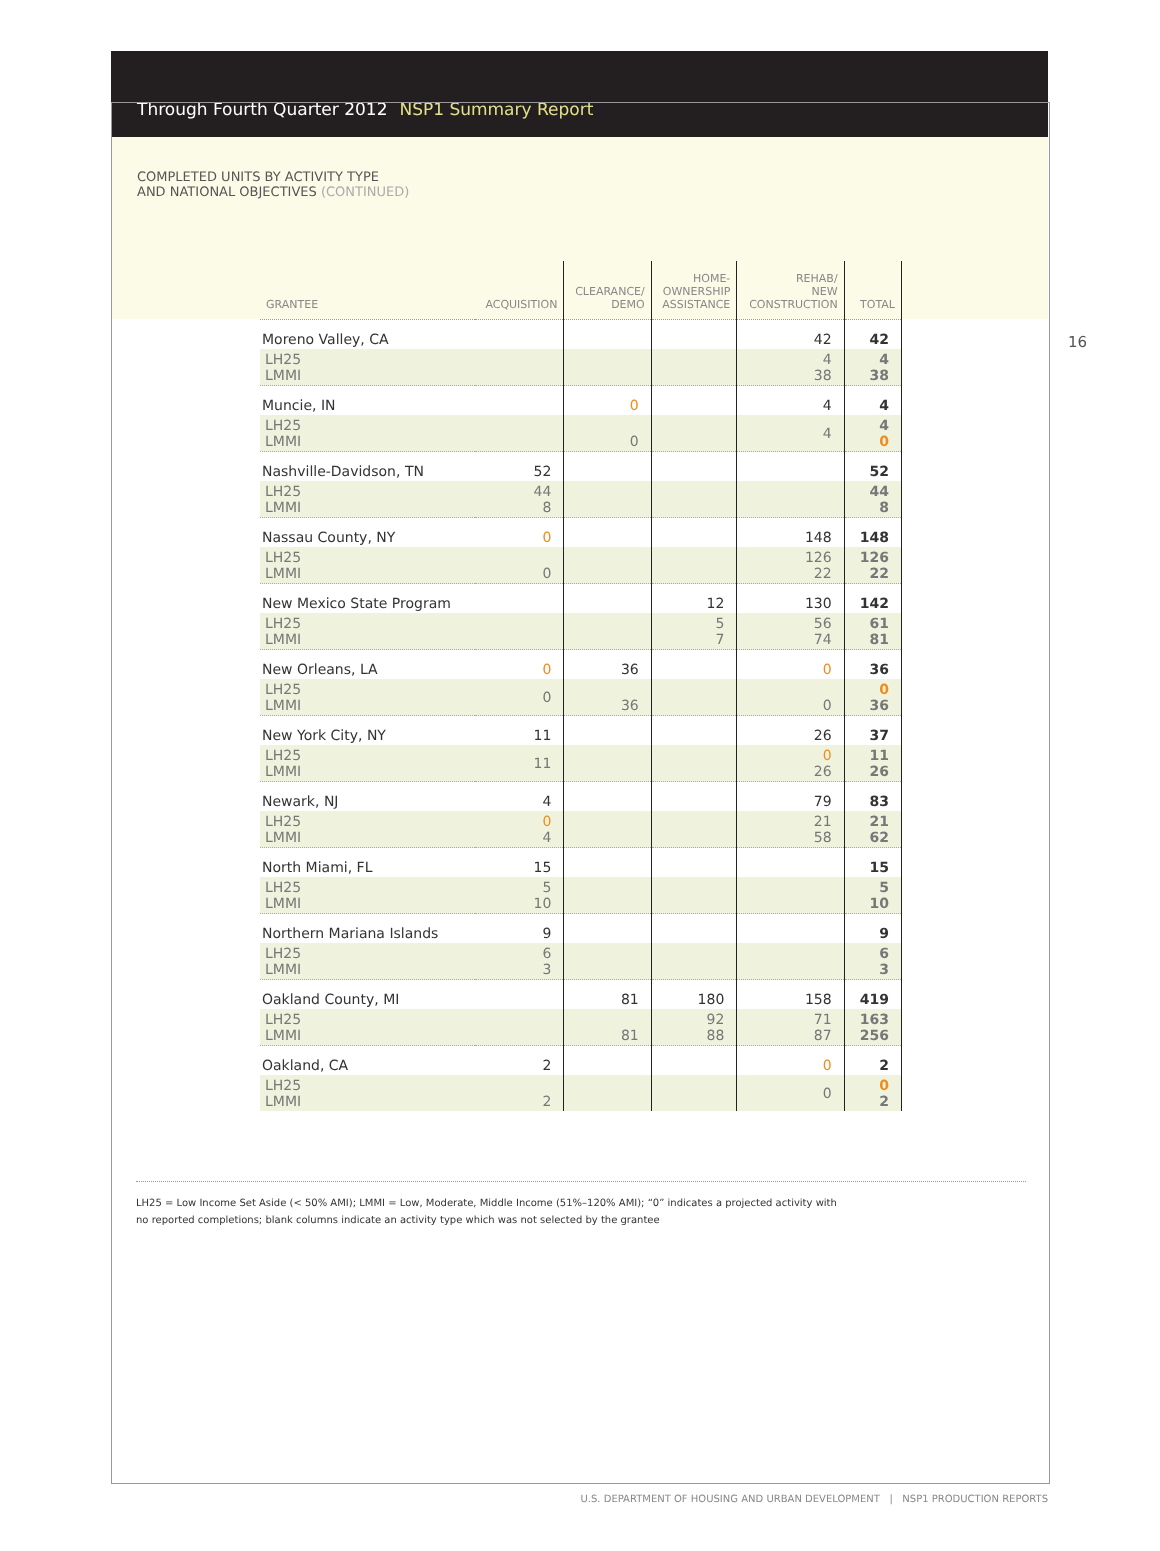Through Fourth Quarter 2012 NSP1 Summary Report
COMPLETED UNITS BY ACTIVITY TYPE
AND NATIONAL OBJECTIVES (CONTINUED)
16
| GRANTEE | ACQUISITION | CLEARANCE/ DEMO | HOME- OWNERSHIP ASSISTANCE | REHAB/ NEW CONSTRUCTION | TOTAL |
| --- | --- | --- | --- | --- | --- |
| Moreno Valley, CA | | | | 42 | 42 |
| LH25 LMMI | | | | 4 38 | 4 38 |
| Muncie, IN | | 0 | | 4 | 4 |
| LH25 LMMI | | 0 | | 4 | 4 0 |
| Nashville-Davidson, TN | 52 | | | | 52 |
| LH25 LMMI | 44 8 | | | | 44 8 |
| Nassau County, NY | 0 | | | 148 | 148 |
| LH25 LMMI | 0 | | | 126 22 | 126 22 |
| New Mexico State Program | | | 12 | 130 | 142 |
| LH25 LMMI | | | 5 7 | 56 74 | 61 81 |
| New Orleans, LA | 0 | 36 | | 0 | 36 |
| LH25 LMMI | 0 | 36 | | 0 | 0 36 |
| New York City, NY | 11 | | | 26 | 37 |
| LH25 LMMI | 11 | | | 0 26 | 11 26 |
| Newark, NJ | 4 | | | 79 | 83 |
| LH25 LMMI | 0 4 | | | 21 58 | 21 62 |
| North Miami, FL | 15 | | | | 15 |
| LH25 LMMI | 5 10 | | | | 5 10 |
| Northern Mariana Islands | 9 | | | | 9 |
| LH25 LMMI | 6 3 | | | | 6 3 |
| Oakland County, MI | | 81 | 180 | 158 | 419 |
| LH25 LMMI | | 81 | 92 88 | 71 87 | 163 256 |
| Oakland, CA | 2 | | | 0 | 2 |
| LH25 LMMI | 2 | | | 0 | 0 2 |
LH25 = Low Income Set Aside (< 50% AMI); LMMI = Low, Moderate, Middle Income (51%–120% AMI); “0” indicates a projected activity with
no reported completions; blank columns indicate an activity type which was not selected by the grantee
U.S. DEPARTMENT OF HOUSING AND URBAN DEVELOPMENT | NSP1 PRODUCTION REPORTS